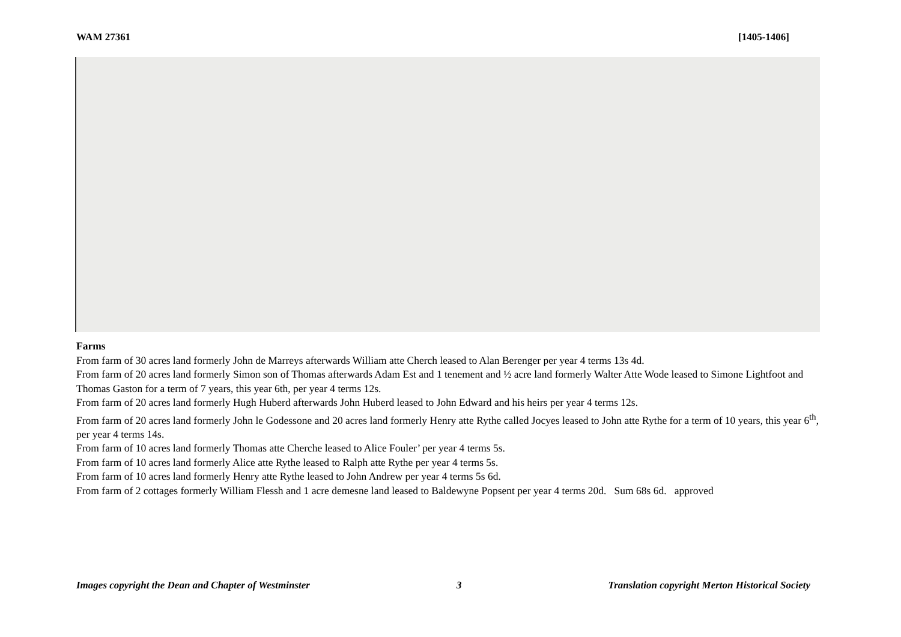WAM 27361 [1405-1406]
Farms
From farm of 30 acres land formerly John de Marreys afterwards William atte Cherch leased to Alan Berenger per year 4 terms 13s 4d.
From farm of 20 acres land formerly Simon son of Thomas afterwards Adam Est and 1 tenement and ½ acre land formerly Walter Atte Wode leased to Simone Lightfoot and Thomas Gaston for a term of 7 years, this year 6th, per year 4 terms 12s.
From farm of 20 acres land formerly Hugh Huberd afterwards John Huberd leased to John Edward and his heirs per year 4 terms 12s.
From farm of 20 acres land formerly John le Godessone and 20 acres land formerly Henry atte Rythe called Jocyes leased to John atte Rythe for a term of 10 years, this year 6<sup>th</sup>, per year 4 terms 14s.
From farm of 10 acres land formerly Thomas atte Cherche leased to Alice Fouler’ per year 4 terms 5s.
From farm of 10 acres land formerly Alice atte Rythe leased to Ralph atte Rythe per year 4 terms 5s.
From farm of 10 acres land formerly Henry atte Rythe leased to John Andrew per year 4 terms 5s 6d.
From farm of 2 cottages formerly William Flessh and 1 acre demesne land leased to Baldewyne Popsent per year 4 terms 20d. Sum 68s 6d. approved
Images copyright the Dean and Chapter of Westminster 3 Translation copyright Merton Historical Society